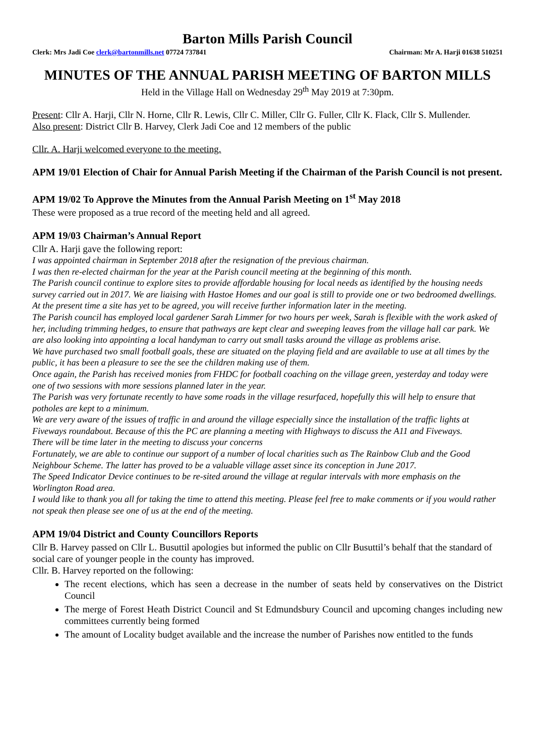Barton Mills Parish Council
Clerk: Mrs Jadi Coe clerk@bartonmills.net 07724 737841 Chairman: Mr A. Harji 01638 510251
MINUTES OF THE ANNUAL PARISH MEETING OF BARTON MILLS
Held in the Village Hall on Wednesday 29<sup>th</sup> May 2019 at 7:30pm.
Present: Cllr A. Harji, Cllr N. Horne, Cllr R. Lewis, Cllr C. Miller, Cllr G. Fuller, Cllr K. Flack, Cllr S. Mullender.
Also present: District Cllr B. Harvey, Clerk Jadi Coe and 12 members of the public
Cllr. A. Harji welcomed everyone to the meeting.
APM 19/01 Election of Chair for Annual Parish Meeting if the Chairman of the Parish Council is not present.
APM 19/02 To Approve the Minutes from the Annual Parish Meeting on 1<sup>st</sup> May 2018
These were proposed as a true record of the meeting held and all agreed.
APM 19/03 Chairman’s Annual Report
Cllr A. Harji gave the following report:
I was appointed chairman in September 2018 after the resignation of the previous chairman.
I was then re-elected chairman for the year at the Parish council meeting at the beginning of this month.
The Parish council continue to explore sites to provide affordable housing for local needs as identified by the housing needs survey carried out in 2017. We are liaising with Hastoe Homes and our goal is still to provide one or two bedroomed dwellings. At the present time a site has yet to be agreed, you will receive further information later in the meeting.
The Parish council has employed local gardener Sarah Limmer for two hours per week, Sarah is flexible with the work asked of her, including trimming hedges, to ensure that pathways are kept clear and sweeping leaves from the village hall car park. We are also looking into appointing a local handyman to carry out small tasks around the village as problems arise.
We have purchased two small football goals, these are situated on the playing field and are available to use at all times by the public, it has been a pleasure to see the see the children making use of them.
Once again, the Parish has received monies from FHDC for football coaching on the village green, yesterday and today were one of two sessions with more sessions planned later in the year.
The Parish was very fortunate recently to have some roads in the village resurfaced, hopefully this will help to ensure that potholes are kept to a minimum.
We are very aware of the issues of traffic in and around the village especially since the installation of the traffic lights at Fiveways roundabout. Because of this the PC are planning a meeting with Highways to discuss the A11 and Fiveways.
There will be time later in the meeting to discuss your concerns
Fortunately, we are able to continue our support of a number of local charities such as The Rainbow Club and the Good Neighbour Scheme. The latter has proved to be a valuable village asset since its conception in June 2017.
The Speed Indicator Device continues to be re-sited around the village at regular intervals with more emphasis on the Worlington Road area.
I would like to thank you all for taking the time to attend this meeting. Please feel free to make comments or if you would rather not speak then please see one of us at the end of the meeting.
APM 19/04 District and County Councillors Reports
Cllr B. Harvey passed on Cllr L. Busuttil apologies but informed the public on Cllr Busuttil’s behalf that the standard of social care of younger people in the county has improved.
Cllr. B. Harvey reported on the following:
The recent elections, which has seen a decrease in the number of seats held by conservatives on the District Council
The merge of Forest Heath District Council and St Edmundsbury Council and upcoming changes including new committees currently being formed
The amount of Locality budget available and the increase the number of Parishes now entitled to the funds